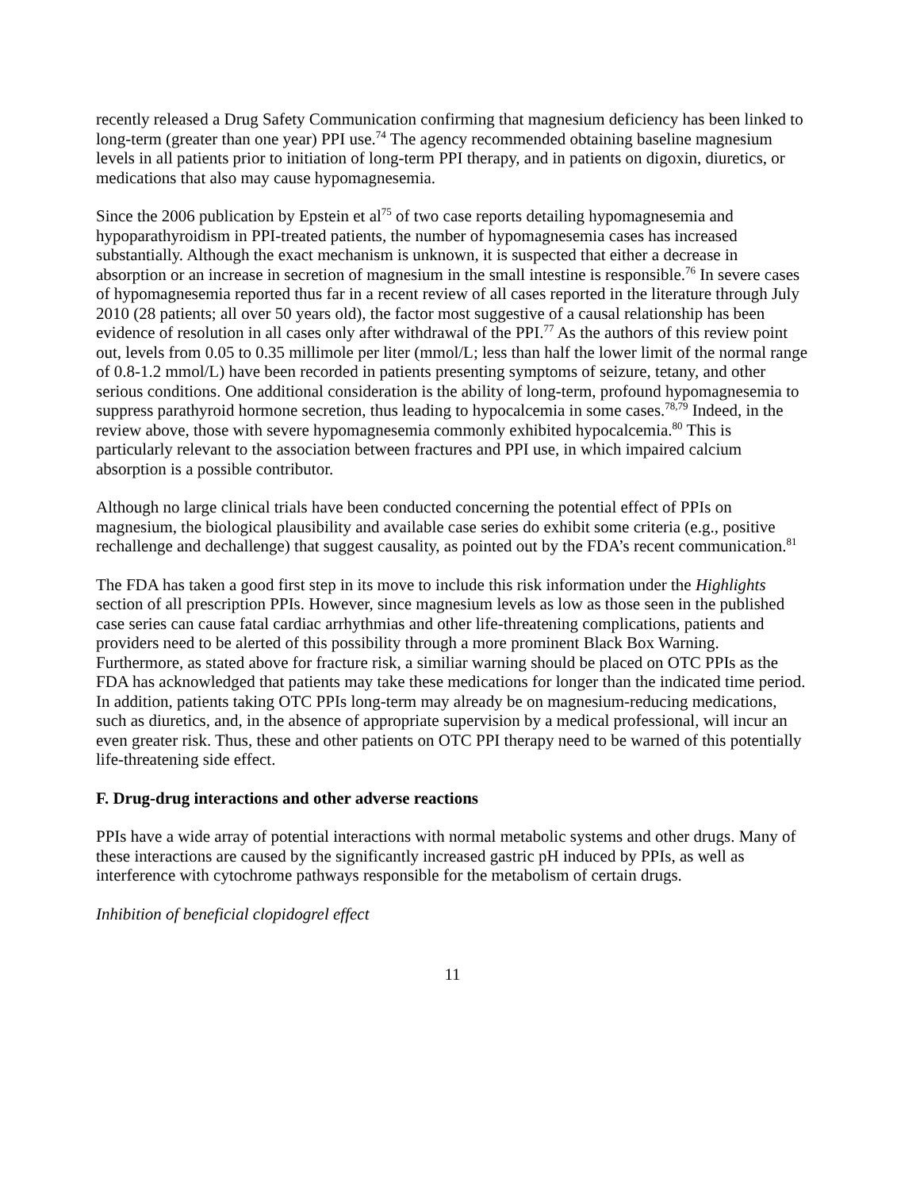recently released a Drug Safety Communication confirming that magnesium deficiency has been linked to long-term (greater than one year) PPI use.<sup>74</sup> The agency recommended obtaining baseline magnesium levels in all patients prior to initiation of long-term PPI therapy, and in patients on digoxin, diuretics, or medications that also may cause hypomagnesemia.
Since the 2006 publication by Epstein et al<sup>75</sup> of two case reports detailing hypomagnesemia and hypoparathyroidism in PPI-treated patients, the number of hypomagnesemia cases has increased substantially. Although the exact mechanism is unknown, it is suspected that either a decrease in absorption or an increase in secretion of magnesium in the small intestine is responsible.<sup>76</sup> In severe cases of hypomagnesemia reported thus far in a recent review of all cases reported in the literature through July 2010 (28 patients; all over 50 years old), the factor most suggestive of a causal relationship has been evidence of resolution in all cases only after withdrawal of the PPI.<sup>77</sup> As the authors of this review point out, levels from 0.05 to 0.35 millimole per liter (mmol/L; less than half the lower limit of the normal range of 0.8-1.2 mmol/L) have been recorded in patients presenting symptoms of seizure, tetany, and other serious conditions. One additional consideration is the ability of long-term, profound hypomagnesemia to suppress parathyroid hormone secretion, thus leading to hypocalcemia in some cases.<sup>78,79</sup> Indeed, in the review above, those with severe hypomagnesemia commonly exhibited hypocalcemia.<sup>80</sup> This is particularly relevant to the association between fractures and PPI use, in which impaired calcium absorption is a possible contributor.
Although no large clinical trials have been conducted concerning the potential effect of PPIs on magnesium, the biological plausibility and available case series do exhibit some criteria (e.g., positive rechallenge and dechallenge) that suggest causality, as pointed out by the FDA’s recent communication.<sup>81</sup>
The FDA has taken a good first step in its move to include this risk information under the Highlights section of all prescription PPIs. However, since magnesium levels as low as those seen in the published case series can cause fatal cardiac arrhythmias and other life-threatening complications, patients and providers need to be alerted of this possibility through a more prominent Black Box Warning. Furthermore, as stated above for fracture risk, a similiar warning should be placed on OTC PPIs as the FDA has acknowledged that patients may take these medications for longer than the indicated time period. In addition, patients taking OTC PPIs long-term may already be on magnesium-reducing medications, such as diuretics, and, in the absence of appropriate supervision by a medical professional, will incur an even greater risk. Thus, these and other patients on OTC PPI therapy need to be warned of this potentially life-threatening side effect.
F. Drug-drug interactions and other adverse reactions
PPIs have a wide array of potential interactions with normal metabolic systems and other drugs. Many of these interactions are caused by the significantly increased gastric pH induced by PPIs, as well as interference with cytochrome pathways responsible for the metabolism of certain drugs.
Inhibition of beneficial clopidogrel effect
11